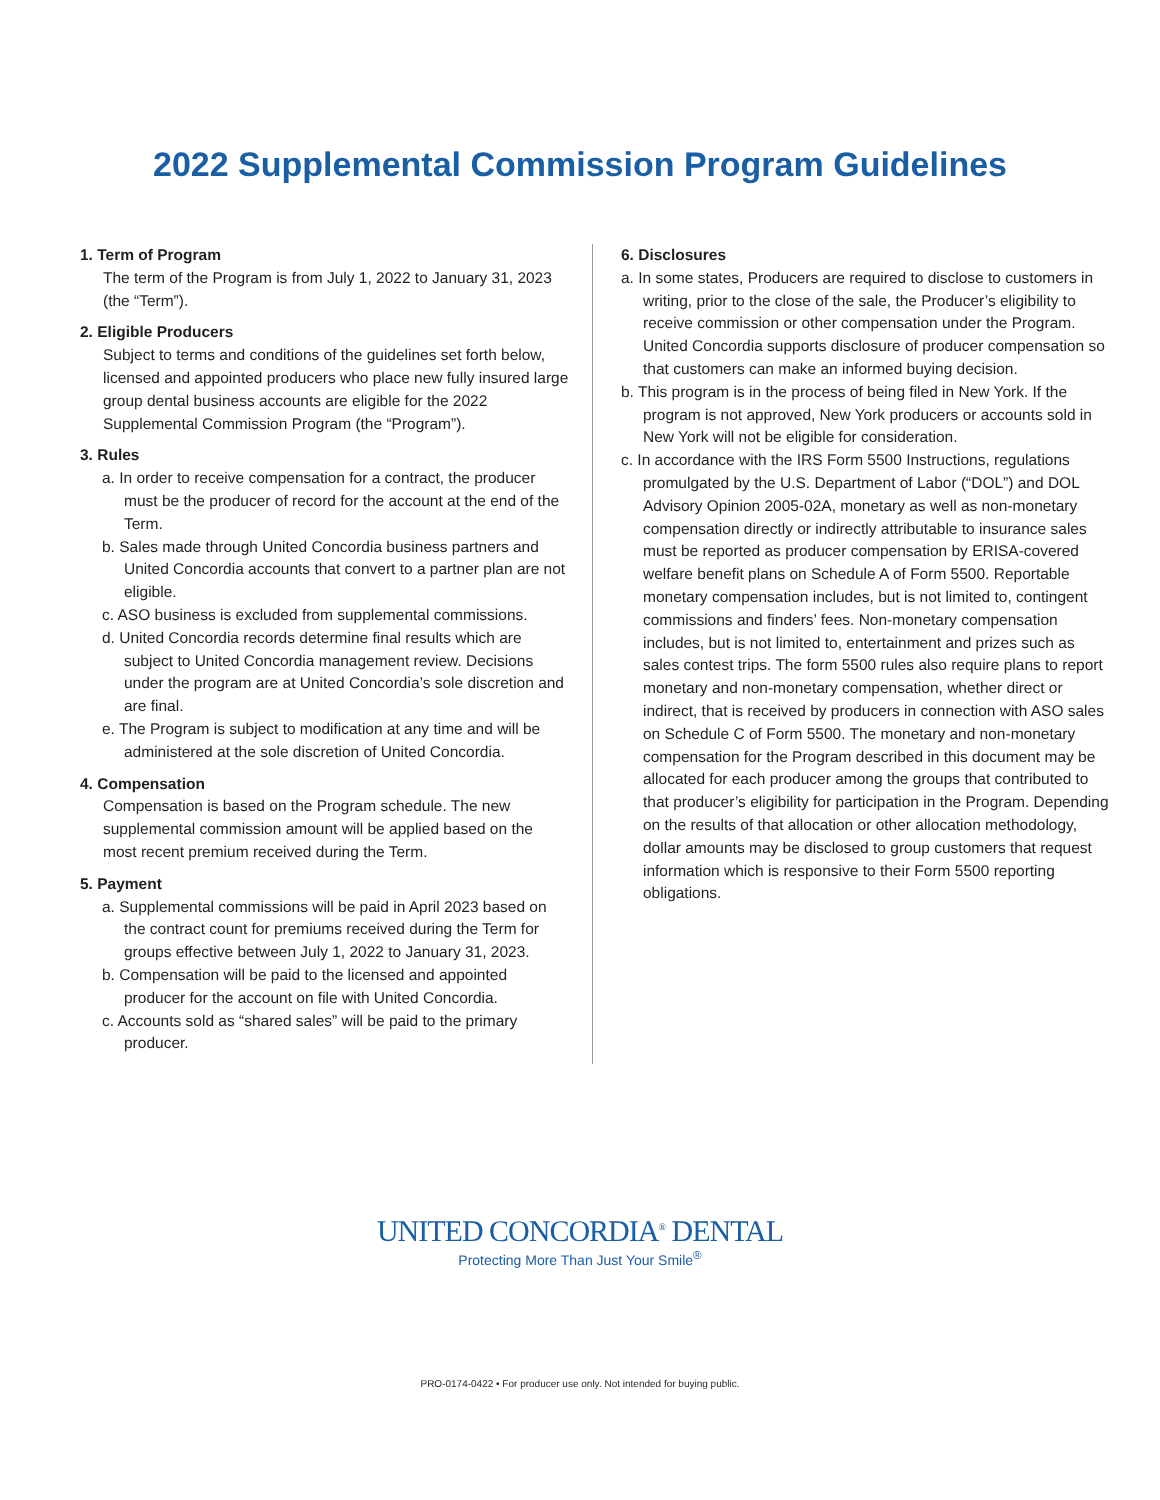2022 Supplemental Commission Program Guidelines
1. Term of Program
The term of the Program is from July 1, 2022 to January 31, 2023 (the “Term”).
2. Eligible Producers
Subject to terms and conditions of the guidelines set forth below, licensed and appointed producers who place new fully insured large group dental business accounts are eligible for the 2022 Supplemental Commission Program (the “Program”).
3. Rules
a. In order to receive compensation for a contract, the producer must be the producer of record for the account at the end of the Term.
b. Sales made through United Concordia business partners and United Concordia accounts that convert to a partner plan are not eligible.
c. ASO business is excluded from supplemental commissions.
d. United Concordia records determine final results which are subject to United Concordia management review. Decisions under the program are at United Concordia’s sole discretion and are final.
e. The Program is subject to modification at any time and will be administered at the sole discretion of United Concordia.
4. Compensation
Compensation is based on the Program schedule. The new supplemental commission amount will be applied based on the most recent premium received during the Term.
5. Payment
a. Supplemental commissions will be paid in April 2023 based on the contract count for premiums received during the Term for groups effective between July 1, 2022 to January 31, 2023.
b. Compensation will be paid to the licensed and appointed producer for the account on file with United Concordia.
c. Accounts sold as “shared sales” will be paid to the primary producer.
6. Disclosures
a. In some states, Producers are required to disclose to customers in writing, prior to the close of the sale, the Producer’s eligibility to receive commission or other compensation under the Program. United Concordia supports disclosure of producer compensation so that customers can make an informed buying decision.
b. This program is in the process of being filed in New York. If the program is not approved, New York producers or accounts sold in New York will not be eligible for consideration.
c. In accordance with the IRS Form 5500 Instructions, regulations promulgated by the U.S. Department of Labor (“DOL”) and DOL Advisory Opinion 2005-02A, monetary as well as non-monetary compensation directly or indirectly attributable to insurance sales must be reported as producer compensation by ERISA-covered welfare benefit plans on Schedule A of Form 5500. Reportable monetary compensation includes, but is not limited to, contingent commissions and finders’ fees. Non-monetary compensation includes, but is not limited to, entertainment and prizes such as sales contest trips. The form 5500 rules also require plans to report monetary and non-monetary compensation, whether direct or indirect, that is received by producers in connection with ASO sales on Schedule C of Form 5500. The monetary and non-monetary compensation for the Program described in this document may be allocated for each producer among the groups that contributed to that producer’s eligibility for participation in the Program. Depending on the results of that allocation or other allocation methodology, dollar amounts may be disclosed to group customers that request information which is responsive to their Form 5500 reporting obligations.
UNITED CONCORDIA<sup>®</sup> DENTAL
Protecting More Than Just Your Smile<sup>®</sup>
PRO-0174-0422 • For producer use only. Not intended for buying public.